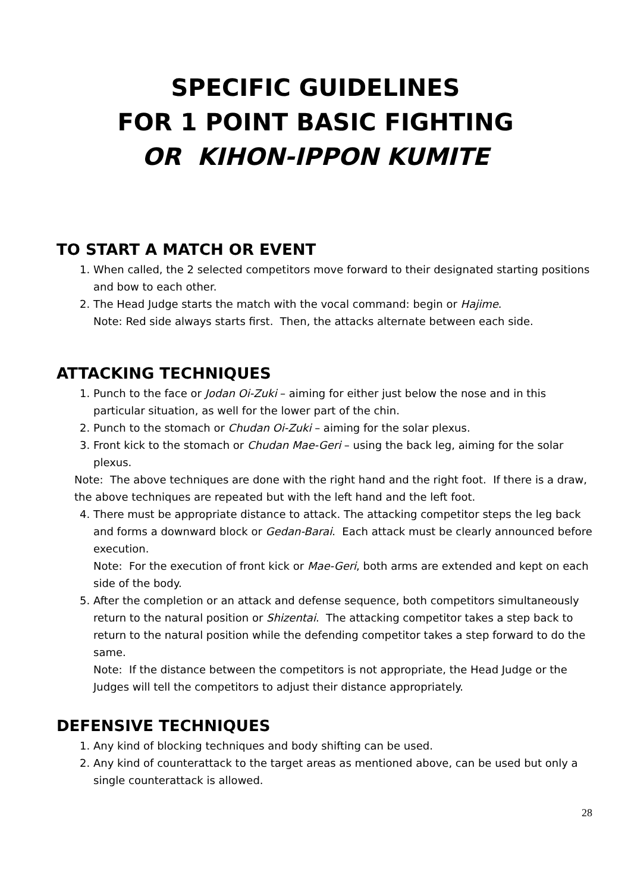SPECIFIC GUIDELINES
FOR 1 POINT BASIC FIGHTING
OR KIHON-IPPON KUMITE
TO START A MATCH OR EVENT
1. When called, the 2 selected competitors move forward to their designated starting positions and bow to each other.
2. The Head Judge starts the match with the vocal command: begin or Hajime.
Note: Red side always starts first. Then, the attacks alternate between each side.
ATTACKING TECHNIQUES
1. Punch to the face or Jodan Oi-Zuki – aiming for either just below the nose and in this particular situation, as well for the lower part of the chin.
2. Punch to the stomach or Chudan Oi-Zuki – aiming for the solar plexus.
3. Front kick to the stomach or Chudan Mae-Geri – using the back leg, aiming for the solar plexus.
Note: The above techniques are done with the right hand and the right foot. If there is a draw, the above techniques are repeated but with the left hand and the left foot.
4. There must be appropriate distance to attack. The attacking competitor steps the leg back and forms a downward block or Gedan-Barai. Each attack must be clearly announced before execution.
Note: For the execution of front kick or Mae-Geri, both arms are extended and kept on each side of the body.
5. After the completion or an attack and defense sequence, both competitors simultaneously return to the natural position or Shizentai. The attacking competitor takes a step back to return to the natural position while the defending competitor takes a step forward to do the same.
Note: If the distance between the competitors is not appropriate, the Head Judge or the Judges will tell the competitors to adjust their distance appropriately.
DEFENSIVE TECHNIQUES
1. Any kind of blocking techniques and body shifting can be used.
2. Any kind of counterattack to the target areas as mentioned above, can be used but only a single counterattack is allowed.
28